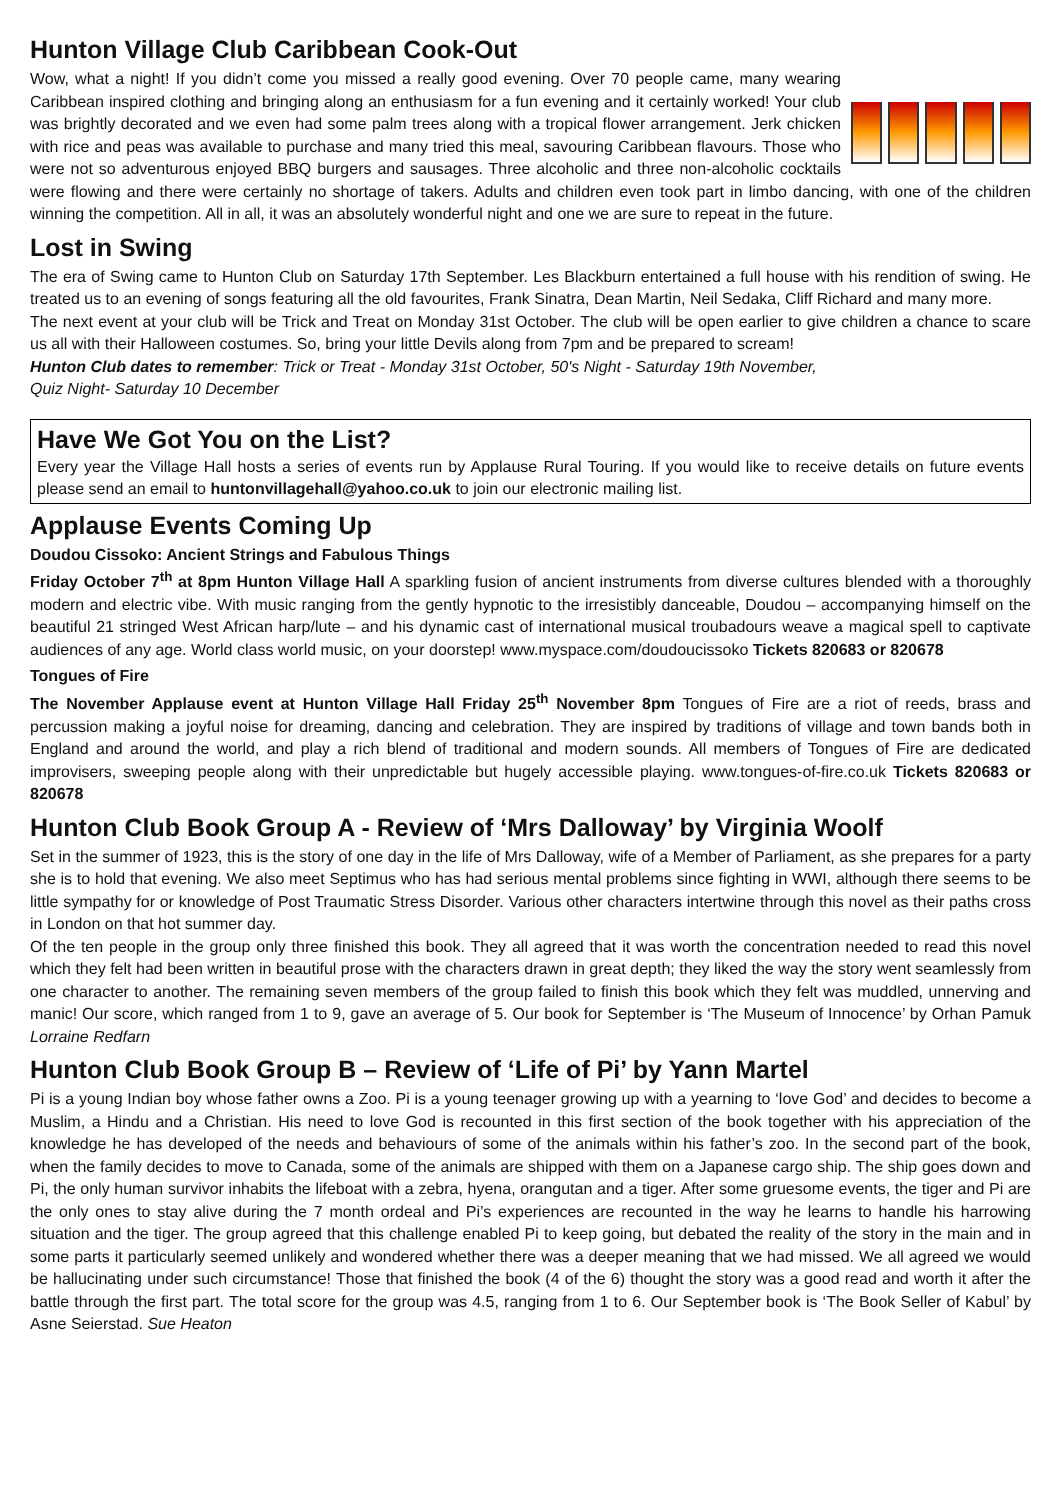Hunton Village Club Caribbean Cook-Out
Wow, what a night! If you didn’t come you missed a really good evening. Over 70 people came, many wearing Caribbean inspired clothing and bringing along an enthusiasm for a fun evening and it certainly worked! Your club was brightly decorated and we even had some palm trees along with a tropical flower arrangement. Jerk chicken with rice and peas was available to purchase and many tried this meal, savouring Caribbean flavours. Those who were not so adventurous enjoyed BBQ burgers and sausages. Three alcoholic and three non-alcoholic cocktails were flowing and there were certainly no shortage of takers. Adults and children even took part in limbo dancing, with one of the children winning the competition. All in all, it was an absolutely wonderful night and one we are sure to repeat in the future.
Lost in Swing
The era of Swing came to Hunton Club on Saturday 17th September. Les Blackburn entertained a full house with his rendition of swing. He treated us to an evening of songs featuring all the old favourites, Frank Sinatra, Dean Martin, Neil Sedaka, Cliff Richard and many more.
The next event at your club will be Trick and Treat on Monday 31st October. The club will be open earlier to give children a chance to scare us all with their Halloween costumes. So, bring your little Devils along from 7pm and be prepared to scream!
Hunton Club dates to remember: Trick or Treat - Monday 31st October, 50's Night - Saturday 19th November,
Quiz Night- Saturday 10 December
Have We Got You on the List?
Every year the Village Hall hosts a series of events run by Applause Rural Touring. If you would like to receive details on future events please send an email to huntonvillagehall@yahoo.co.uk to join our electronic mailing list.
Applause Events Coming Up
Doudou Cissoko: Ancient Strings and Fabulous Things
Friday October 7<sup>th</sup> at 8pm Hunton Village Hall A sparkling fusion of ancient instruments from diverse cultures blended with a thoroughly modern and electric vibe. With music ranging from the gently hypnotic to the irresistibly danceable, Doudou – accompanying himself on the beautiful 21 stringed West African harp/lute – and his dynamic cast of international musical troubadours weave a magical spell to captivate audiences of any age. World class world music, on your doorstep! www.myspace.com/doudoucissoko Tickets 820683 or 820678
Tongues of Fire
The November Applause event at Hunton Village Hall Friday 25<sup>th</sup> November 8pm Tongues of Fire are a riot of reeds, brass and percussion making a joyful noise for dreaming, dancing and celebration. They are inspired by traditions of village and town bands both in England and around the world, and play a rich blend of traditional and modern sounds. All members of Tongues of Fire are dedicated improvisers, sweeping people along with their unpredictable but hugely accessible playing. www.tongues-of-fire.co.uk Tickets 820683 or 820678
Hunton Club Book Group A - Review of ‘Mrs Dalloway’ by Virginia Woolf
Set in the summer of 1923, this is the story of one day in the life of Mrs Dalloway, wife of a Member of Parliament, as she prepares for a party she is to hold that evening. We also meet Septimus who has had serious mental problems since fighting in WWI, although there seems to be little sympathy for or knowledge of Post Traumatic Stress Disorder. Various other characters intertwine through this novel as their paths cross in London on that hot summer day.
Of the ten people in the group only three finished this book. They all agreed that it was worth the concentration needed to read this novel which they felt had been written in beautiful prose with the characters drawn in great depth; they liked the way the story went seamlessly from one character to another. The remaining seven members of the group failed to finish this book which they felt was muddled, unnerving and manic! Our score, which ranged from 1 to 9, gave an average of 5. Our book for September is ‘The Museum of Innocence’ by Orhan Pamuk Lorraine Redfarn
Hunton Club Book Group B – Review of ‘Life of Pi’ by Yann Martel
Pi is a young Indian boy whose father owns a Zoo. Pi is a young teenager growing up with a yearning to ‘love God’ and decides to become a Muslim, a Hindu and a Christian. His need to love God is recounted in this first section of the book together with his appreciation of the knowledge he has developed of the needs and behaviours of some of the animals within his father’s zoo. In the second part of the book, when the family decides to move to Canada, some of the animals are shipped with them on a Japanese cargo ship. The ship goes down and Pi, the only human survivor inhabits the lifeboat with a zebra, hyena, orangutan and a tiger. After some gruesome events, the tiger and Pi are the only ones to stay alive during the 7 month ordeal and Pi’s experiences are recounted in the way he learns to handle his harrowing situation and the tiger. The group agreed that this challenge enabled Pi to keep going, but debated the reality of the story in the main and in some parts it particularly seemed unlikely and wondered whether there was a deeper meaning that we had missed. We all agreed we would be hallucinating under such circumstance! Those that finished the book (4 of the 6) thought the story was a good read and worth it after the battle through the first part. The total score for the group was 4.5, ranging from 1 to 6. Our September book is ‘The Book Seller of Kabul’ by Asne Seierstad. Sue Heaton